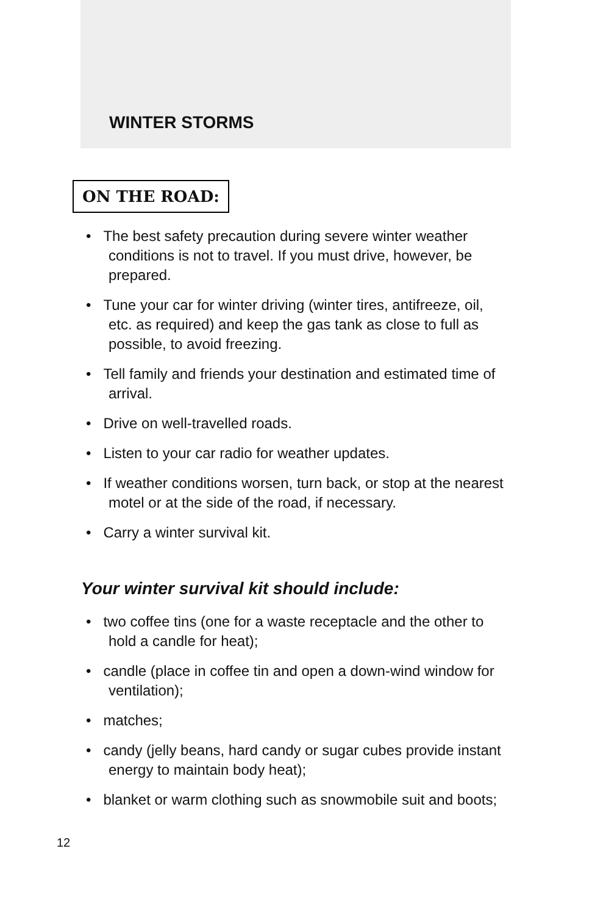WINTER STORMS
ON THE ROAD:
• The best safety precaution during severe winter weather conditions is not to travel. If you must drive, however, be prepared.
• Tune your car for winter driving (winter tires, antifreeze, oil, etc. as required) and keep the gas tank as close to full as possible, to avoid freezing.
• Tell family and friends your destination and estimated time of arrival.
• Drive on well-travelled roads.
• Listen to your car radio for weather updates.
• If weather conditions worsen, turn back, or stop at the nearest motel or at the side of the road, if necessary.
• Carry a winter survival kit.
Your winter survival kit should include:
• two coffee tins (one for a waste receptacle and the other to hold a candle for heat);
• candle (place in coffee tin and open a down-wind window for ventilation);
• matches;
• candy (jelly beans, hard candy or sugar cubes provide instant energy to maintain body heat);
• blanket or warm clothing such as snowmobile suit and boots;
12